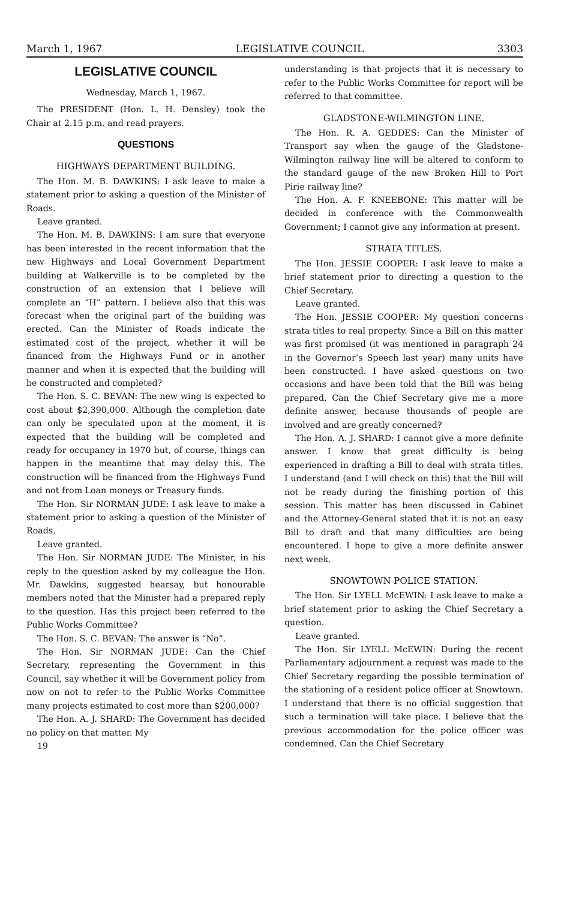March 1, 1967 LEGISLATIVE COUNCIL 3303
LEGISLATIVE COUNCIL
Wednesday, March 1, 1967.
The PRESIDENT (Hon. L. H. Densley) took the Chair at 2.15 p.m. and read prayers.
QUESTIONS
HIGHWAYS DEPARTMENT BUILDING.
The Hon. M. B. DAWKINS: I ask leave to make a statement prior to asking a question of the Minister of Roads.
Leave granted.
The Hon. M. B. DAWKINS: I am sure that everyone has been interested in the recent information that the new Highways and Local Government Department building at Walkerville is to be completed by the construction of an extension that I believe will complete an “H” pattern. I believe also that this was forecast when the original part of the building was erected. Can the Minister of Roads indicate the estimated cost of the project, whether it will be financed from the Highways Fund or in another manner and when it is expected that the building will be constructed and completed?
The Hon. S. C. BEVAN: The new wing is expected to cost about $2,390,000. Although the completion date can only be speculated upon at the moment, it is expected that the building will be completed and ready for occupancy in 1970 but, of course, things can happen in the meantime that may delay this. The construction will be financed from the Highways Fund and not from Loan moneys or Treasury funds.
The Hon. Sir NORMAN JUDE: I ask leave to make a statement prior to asking a question of the Minister of Roads.
Leave granted.
The Hon. Sir NORMAN JUDE: The Minister, in his reply to the question asked by my colleague the Hon. Mr. Dawkins, suggested hearsay, but honourable members noted that the Minister had a prepared reply to the question. Has this project been referred to the Public Works Committee?
The Hon. S. C. BEVAN: The answer is “No”.
The Hon. Sir NORMAN JUDE: Can the Chief Secretary, representing the Government in this Council, say whether it will be Government policy from now on not to refer to the Public Works Committee many projects estimated to cost more than $200,000?
The Hon. A. J. SHARD: The Government has decided no policy on that matter. My
19
understanding is that projects that it is necessary to refer to the Public Works Committee for report will be referred to that committee.
GLADSTONE-WILMINGTON LINE.
The Hon. R. A. GEDDES: Can the Minister of Transport say when the gauge of the Gladstone-Wilmington railway line will be altered to conform to the standard gauge of the new Broken Hill to Port Pirie railway line?
The Hon. A. F. KNEEBONE: This matter will be decided in conference with the Commonwealth Government; I cannot give any information at present.
STRATA TITLES.
The Hon. JESSIE COOPER: I ask leave to make a brief statement prior to directing a question to the Chief Secretary.
Leave granted.
The Hon. JESSIE COOPER: My question concerns strata titles to real property. Since a Bill on this matter was first promised (it was mentioned in paragraph 24 in the Governor’s Speech last year) many units have been constructed. I have asked questions on two occasions and have been told that the Bill was being prepared. Can the Chief Secretary give me a more definite answer, because thousands of people are involved and are greatly concerned?
The Hon. A. J. SHARD: I cannot give a more definite answer. I know that great difficulty is being experienced in drafting a Bill to deal with strata titles. I understand (and I will check on this) that the Bill will not be ready during the finishing portion of this session. This matter has been discussed in Cabinet and the Attorney-General stated that it is not an easy Bill to draft and that many difficulties are being encountered. I hope to give a more definite answer next week.
SNOWTOWN POLICE STATION.
The Hon. Sir LYELL McEWIN: I ask leave to make a brief statement prior to asking the Chief Secretary a question.
Leave granted.
The Hon. Sir LYELL McEWIN: During the recent Parliamentary adjournment a request was made to the Chief Secretary regarding the possible termination of the stationing of a resident police officer at Snowtown. I understand that there is no official suggestion that such a termination will take place. I believe that the previous accommodation for the police officer was condemned. Can the Chief Secretary